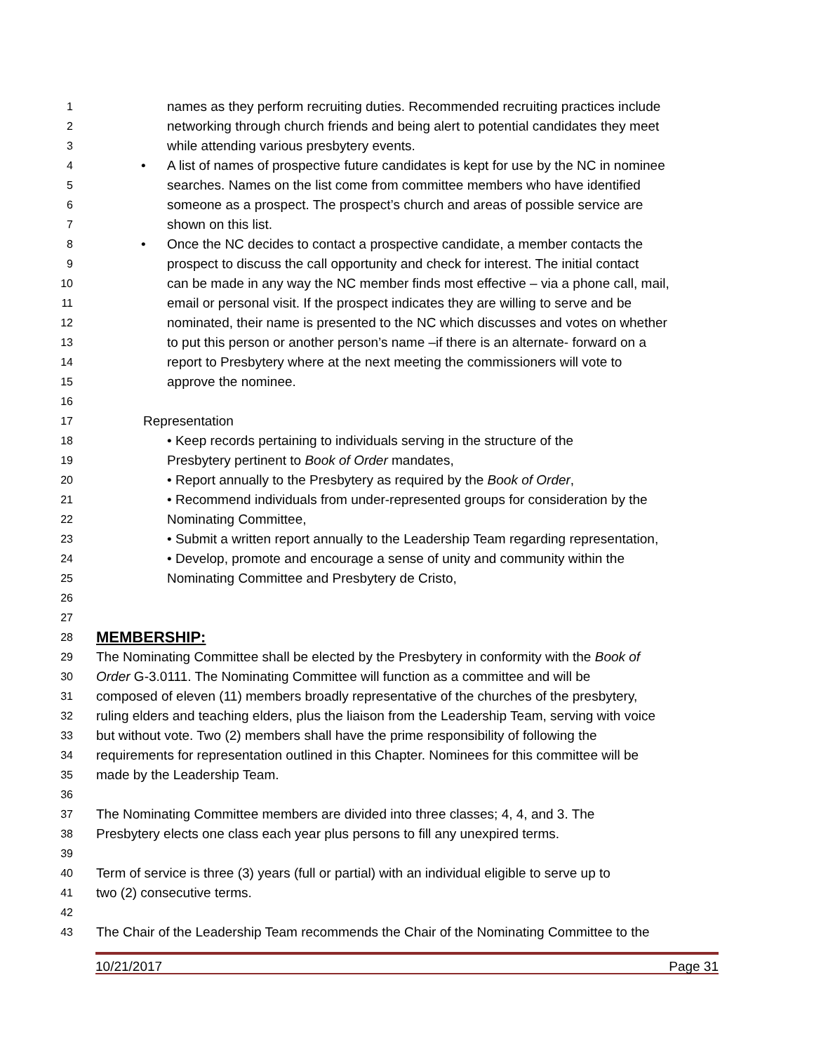1 names as they perform recruiting duties. Recommended recruiting practices include
2 networking through church friends and being alert to potential candidates they meet
3 while attending various presbytery events.
4 • A list of names of prospective future candidates is kept for use by the NC in nominee
5 searches. Names on the list come from committee members who have identified
6 someone as a prospect. The prospect’s church and areas of possible service are
7 shown on this list.
8 • Once the NC decides to contact a prospective candidate, a member contacts the
9 prospect to discuss the call opportunity and check for interest. The initial contact
10 can be made in any way the NC member finds most effective – via a phone call, mail,
11 email or personal visit. If the prospect indicates they are willing to serve and be
12 nominated, their name is presented to the NC which discusses and votes on whether
13 to put this person or another person’s name –if there is an alternate- forward on a
14 report to Presbytery where at the next meeting the commissioners will vote to
15 approve the nominee.
16
17 Representation
18 • Keep records pertaining to individuals serving in the structure of the
19 Presbytery pertinent to Book of Order mandates,
20 • Report annually to the Presbytery as required by the Book of Order,
21 • Recommend individuals from under-represented groups for consideration by the
22 Nominating Committee,
23 • Submit a written report annually to the Leadership Team regarding representation,
24 • Develop, promote and encourage a sense of unity and community within the
25 Nominating Committee and Presbytery de Cristo,
26
27
28 MEMBERSHIP:
29 The Nominating Committee shall be elected by the Presbytery in conformity with the Book of
30 Order G-3.0111. The Nominating Committee will function as a committee and will be
31 composed of eleven (11) members broadly representative of the churches of the presbytery,
32 ruling elders and teaching elders, plus the liaison from the Leadership Team, serving with voice
33 but without vote. Two (2) members shall have the prime responsibility of following the
34 requirements for representation outlined in this Chapter. Nominees for this committee will be
35 made by the Leadership Team.
36
37 The Nominating Committee members are divided into three classes; 4, 4, and 3. The
38 Presbytery elects one class each year plus persons to fill any unexpired terms.
39
40 Term of service is three (3) years (full or partial) with an individual eligible to serve up to
41 two (2) consecutive terms.
42
43 The Chair of the Leadership Team recommends the Chair of the Nominating Committee to the
10/21/2017 Page 31